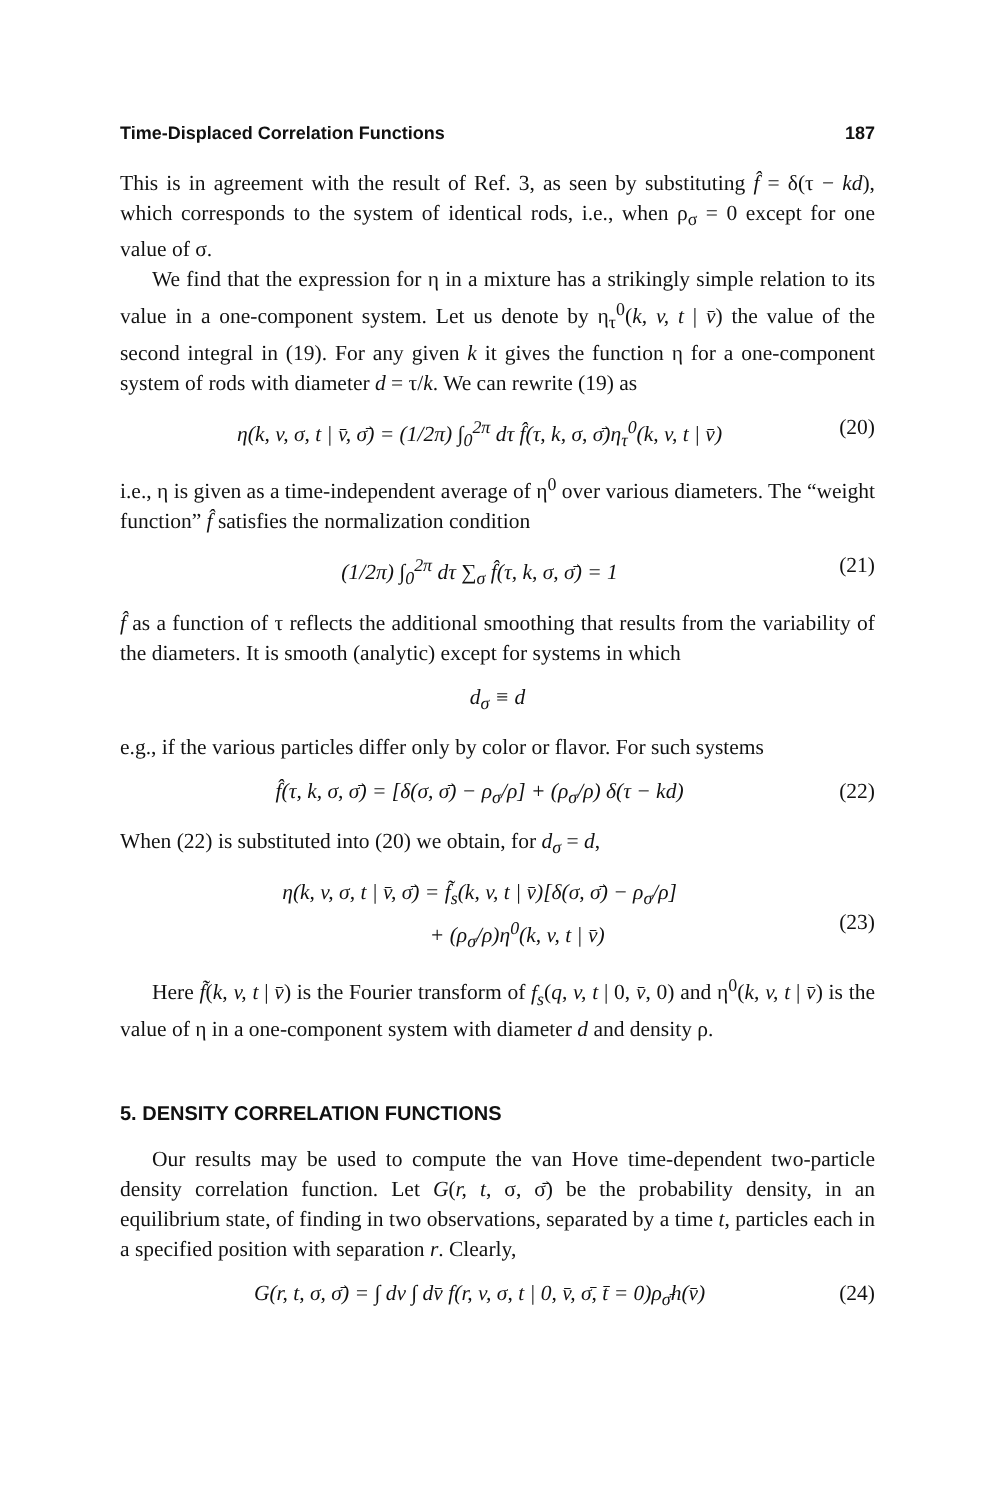Time-Displaced Correlation Functions 187
This is in agreement with the result of Ref. 3, as seen by substituting f̂ = δ(τ − kd), which corresponds to the system of identical rods, i.e., when ρ<sub>σ</sub> = 0 except for one value of σ.
We find that the expression for η in a mixture has a strikingly simple relation to its value in a one-component system. Let us denote by η<sub>τ</sub><sup>0</sup>(k, v, t | v̄) the value of the second integral in (19). For any given k it gives the function η for a one-component system of rods with diameter d = τ/k. We can rewrite (19) as
η(k, v, σ, t | v̄, σ̄) = (1/2π) ∫<sub>0</sub><sup>2π</sup> dτ f̂(τ, k, σ, σ̄)η<sub>τ</sub><sup>0</sup>(k, v, t | v̄) (20)
i.e., η is given as a time-independent average of η<sup>0</sup> over various diameters. The “weight function” f̂ satisfies the normalization condition
(1/2π) ∫<sub>0</sub><sup>2π</sup> dτ ∑<sub>σ</sub> f̂(τ, k, σ, σ̄) = 1 (21)
f̂ as a function of τ reflects the additional smoothing that results from the variability of the diameters. It is smooth (analytic) except for systems in which
d<sub>σ</sub> ≡ d
e.g., if the various particles differ only by color or flavor. For such systems
f̂(τ, k, σ, σ̄) = [δ(σ, σ̄) − ρ<sub>σ</sub>/ρ] + (ρ<sub>σ</sub>/ρ) δ(τ − kd) (22)
When (22) is substituted into (20) we obtain, for d<sub>σ</sub> = d,
η(k, v, σ, t | v̄, σ̄) = f̃<sub>s</sub>(k, v, t | v̄)[δ(σ, σ̄) − ρ<sub>σ</sub>/ρ]
+ (ρ<sub>σ</sub>/ρ)η<sup>0</sup>(k, v, t | v̄)
(23)
Here f̃(k, v, t | v̄) is the Fourier transform of f<sub>s</sub>(q, v, t | 0, v̄, 0) and η<sup>0</sup>(k, v, t | v̄) is the value of η in a one-component system with diameter d and density ρ.
5. DENSITY CORRELATION FUNCTIONS
Our results may be used to compute the van Hove time-dependent two-particle density correlation function. Let G(r, t, σ, σ̄) be the probability density, in an equilibrium state, of finding in two observations, separated by a time t, particles each in a specified position with separation r. Clearly,
G(r, t, σ, σ̄) = ∫ dv ∫ dv̄ f(r, v, σ, t | 0, v̄, σ̄, t̄ = 0)ρ<sub>σ̄</sub>h(v̄) (24)